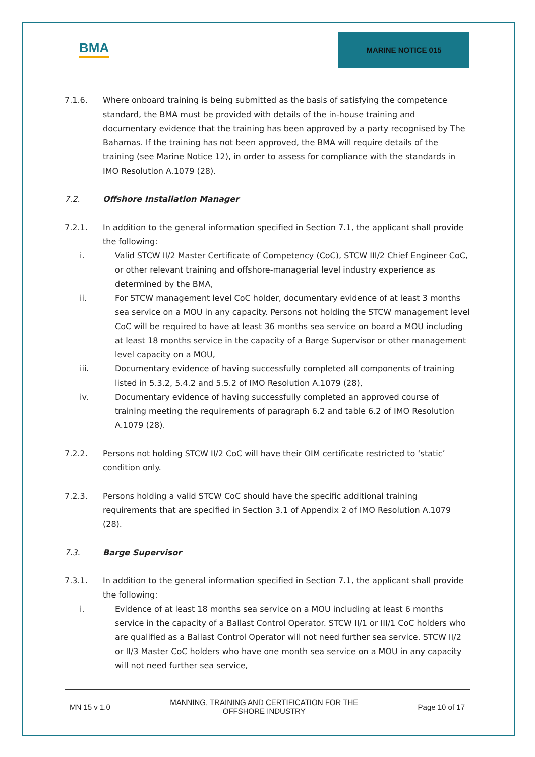BMA
MARINE NOTICE 015
7.1.6. Where onboard training is being submitted as the basis of satisfying the competence standard, the BMA must be provided with details of the in-house training and documentary evidence that the training has been approved by a party recognised by The Bahamas. If the training has not been approved, the BMA will require details of the training (see Marine Notice 12), in order to assess for compliance with the standards in IMO Resolution A.1079 (28).
7.2. Offshore Installation Manager
7.2.1. In addition to the general information specified in Section 7.1, the applicant shall provide the following:
i. Valid STCW II/2 Master Certificate of Competency (CoC), STCW III/2 Chief Engineer CoC, or other relevant training and offshore-managerial level industry experience as determined by the BMA,
ii. For STCW management level CoC holder, documentary evidence of at least 3 months sea service on a MOU in any capacity. Persons not holding the STCW management level CoC will be required to have at least 36 months sea service on board a MOU including at least 18 months service in the capacity of a Barge Supervisor or other management level capacity on a MOU,
iii. Documentary evidence of having successfully completed all components of training listed in 5.3.2, 5.4.2 and 5.5.2 of IMO Resolution A.1079 (28),
iv. Documentary evidence of having successfully completed an approved course of training meeting the requirements of paragraph 6.2 and table 6.2 of IMO Resolution A.1079 (28).
7.2.2. Persons not holding STCW II/2 CoC will have their OIM certificate restricted to ‘static’ condition only.
7.2.3. Persons holding a valid STCW CoC should have the specific additional training requirements that are specified in Section 3.1 of Appendix 2 of IMO Resolution A.1079 (28).
7.3. Barge Supervisor
7.3.1. In addition to the general information specified in Section 7.1, the applicant shall provide the following:
i. Evidence of at least 18 months sea service on a MOU including at least 6 months service in the capacity of a Ballast Control Operator. STCW II/1 or III/1 CoC holders who are qualified as a Ballast Control Operator will not need further sea service. STCW II/2 or II/3 Master CoC holders who have one month sea service on a MOU in any capacity will not need further sea service,
MN 15 v 1.0 MANNING, TRAINING AND CERTIFICATION FOR THE
OFFSHORE INDUSTRY Page 10 of 17